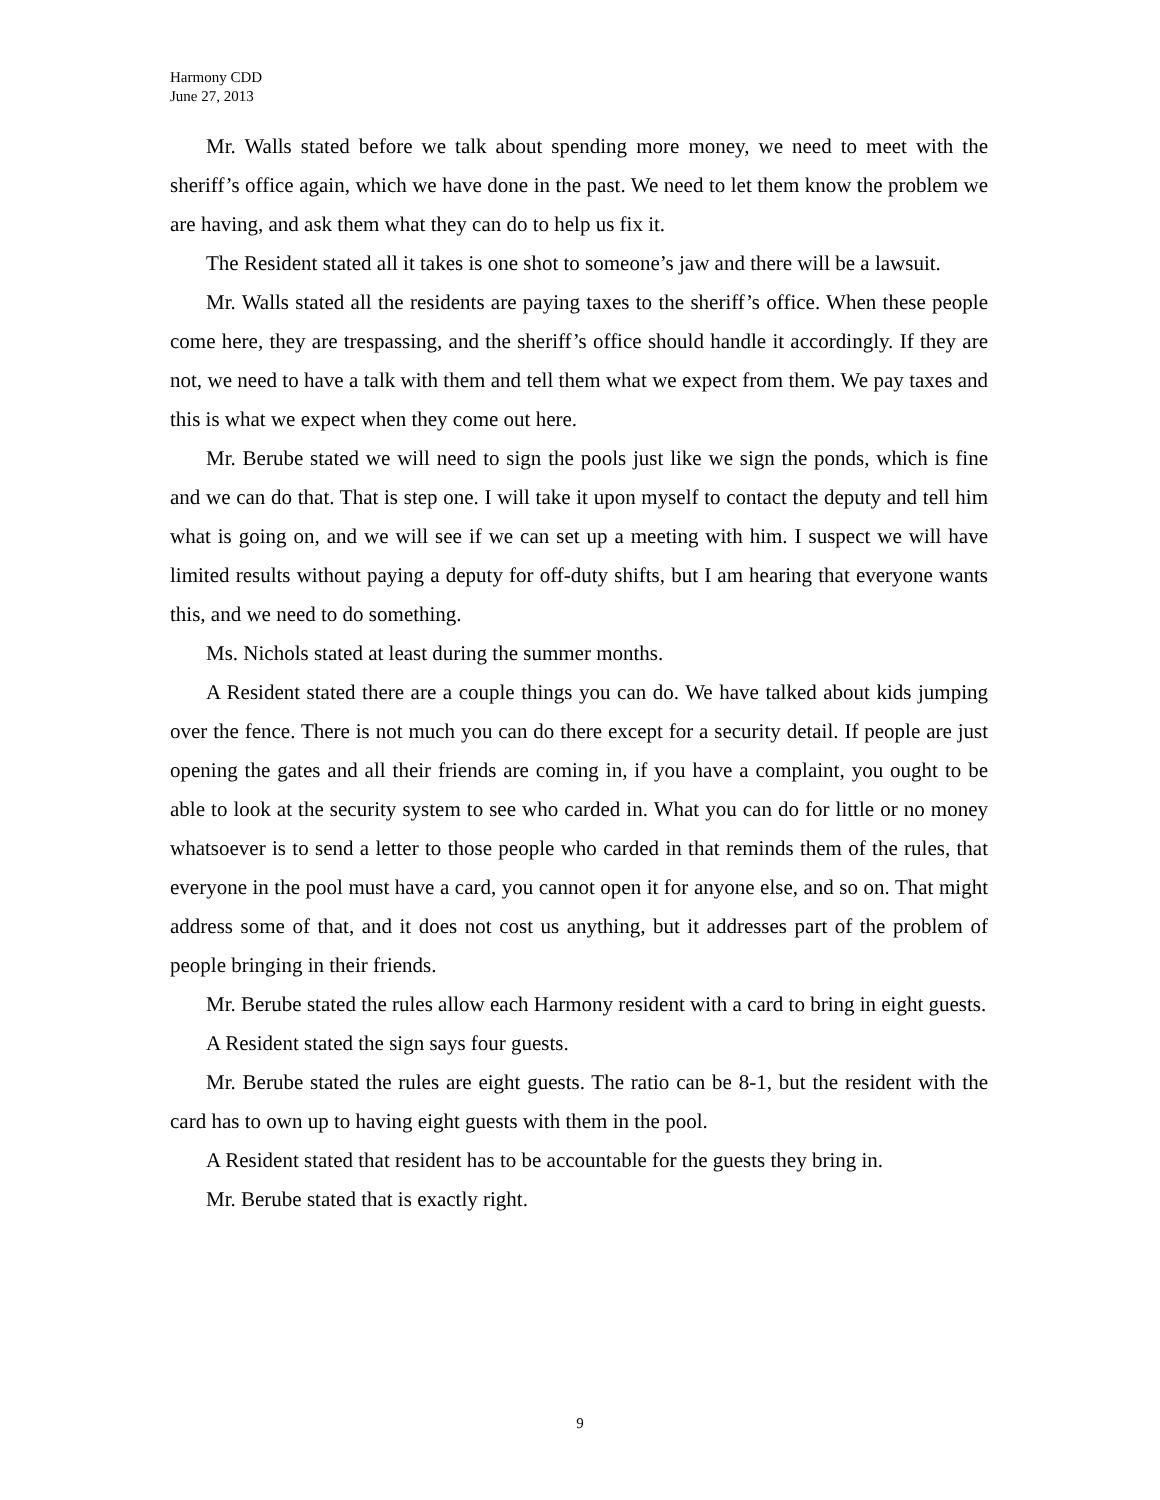Harmony CDD
June 27, 2013
Mr. Walls stated before we talk about spending more money, we need to meet with the sheriff’s office again, which we have done in the past. We need to let them know the problem we are having, and ask them what they can do to help us fix it.
The Resident stated all it takes is one shot to someone’s jaw and there will be a lawsuit.
Mr. Walls stated all the residents are paying taxes to the sheriff’s office. When these people come here, they are trespassing, and the sheriff’s office should handle it accordingly. If they are not, we need to have a talk with them and tell them what we expect from them. We pay taxes and this is what we expect when they come out here.
Mr. Berube stated we will need to sign the pools just like we sign the ponds, which is fine and we can do that. That is step one. I will take it upon myself to contact the deputy and tell him what is going on, and we will see if we can set up a meeting with him. I suspect we will have limited results without paying a deputy for off-duty shifts, but I am hearing that everyone wants this, and we need to do something.
Ms. Nichols stated at least during the summer months.
A Resident stated there are a couple things you can do. We have talked about kids jumping over the fence. There is not much you can do there except for a security detail. If people are just opening the gates and all their friends are coming in, if you have a complaint, you ought to be able to look at the security system to see who carded in. What you can do for little or no money whatsoever is to send a letter to those people who carded in that reminds them of the rules, that everyone in the pool must have a card, you cannot open it for anyone else, and so on. That might address some of that, and it does not cost us anything, but it addresses part of the problem of people bringing in their friends.
Mr. Berube stated the rules allow each Harmony resident with a card to bring in eight guests.
A Resident stated the sign says four guests.
Mr. Berube stated the rules are eight guests. The ratio can be 8-1, but the resident with the card has to own up to having eight guests with them in the pool.
A Resident stated that resident has to be accountable for the guests they bring in.
Mr. Berube stated that is exactly right.
9